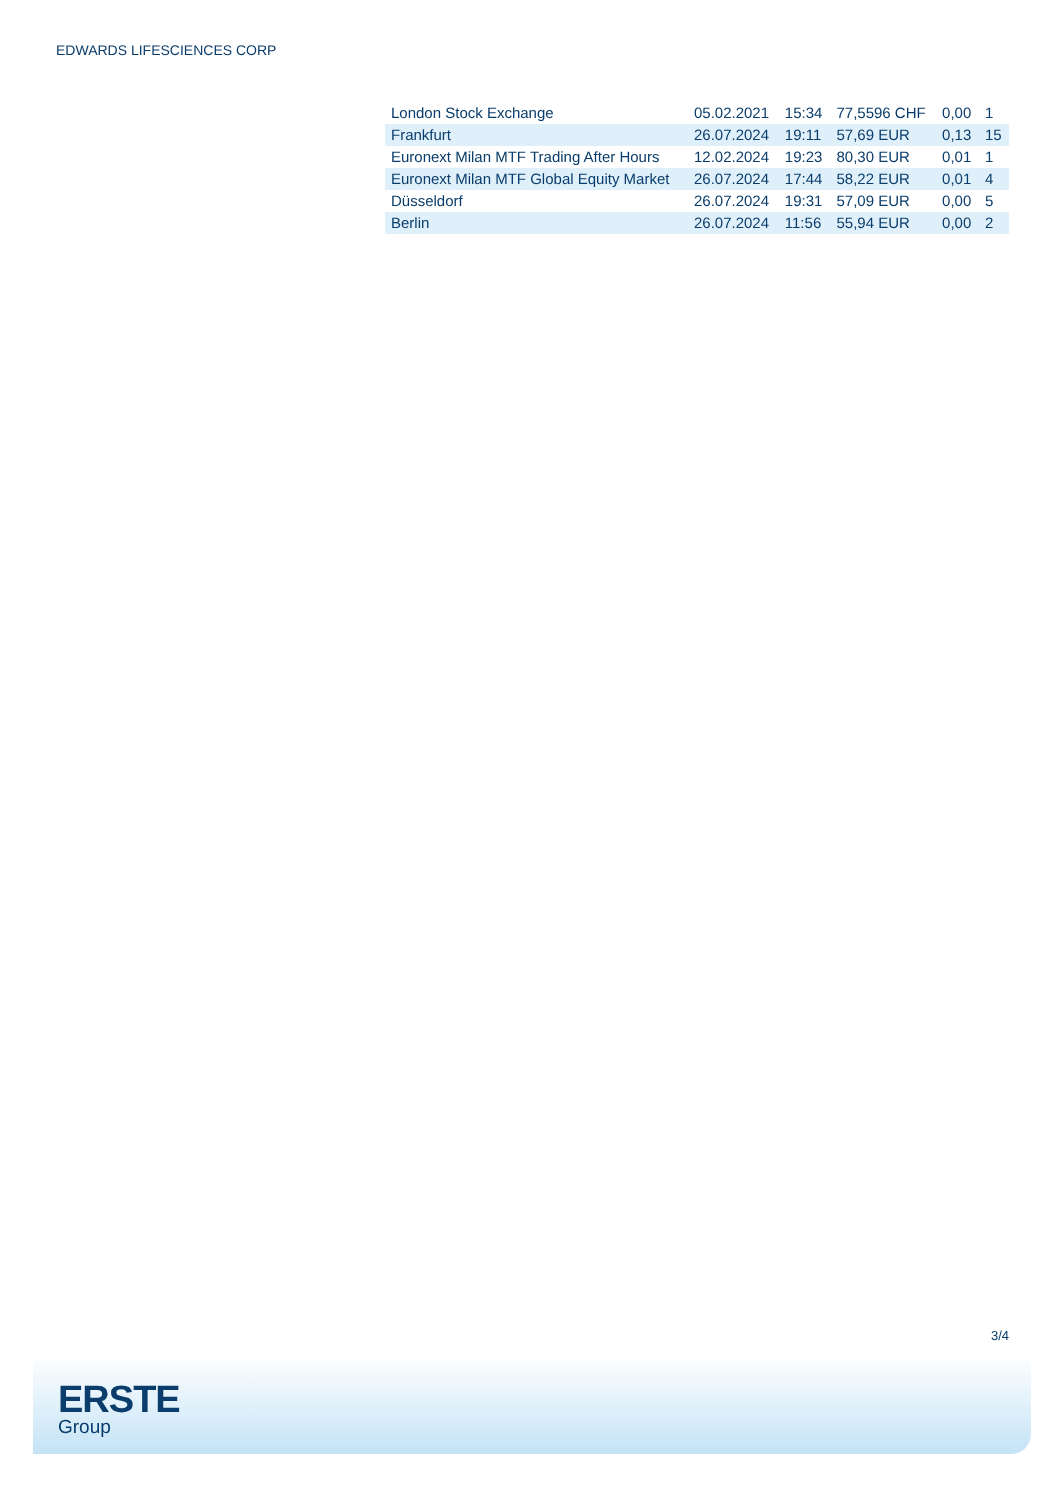EDWARDS LIFESCIENCES CORP
| London Stock Exchange | 05.02.2021 | 15:34 | 77,5596 CHF | 0,00 | 1 |
| Frankfurt | 26.07.2024 | 19:11 | 57,69 EUR | 0,13 | 15 |
| Euronext Milan MTF Trading After Hours | 12.02.2024 | 19:23 | 80,30 EUR | 0,01 | 1 |
| Euronext Milan MTF Global Equity Market | 26.07.2024 | 17:44 | 58,22 EUR | 0,01 | 4 |
| Düsseldorf | 26.07.2024 | 19:31 | 57,09 EUR | 0,00 | 5 |
| Berlin | 26.07.2024 | 11:56 | 55,94 EUR | 0,00 | 2 |
3/4
ERSTE
Group